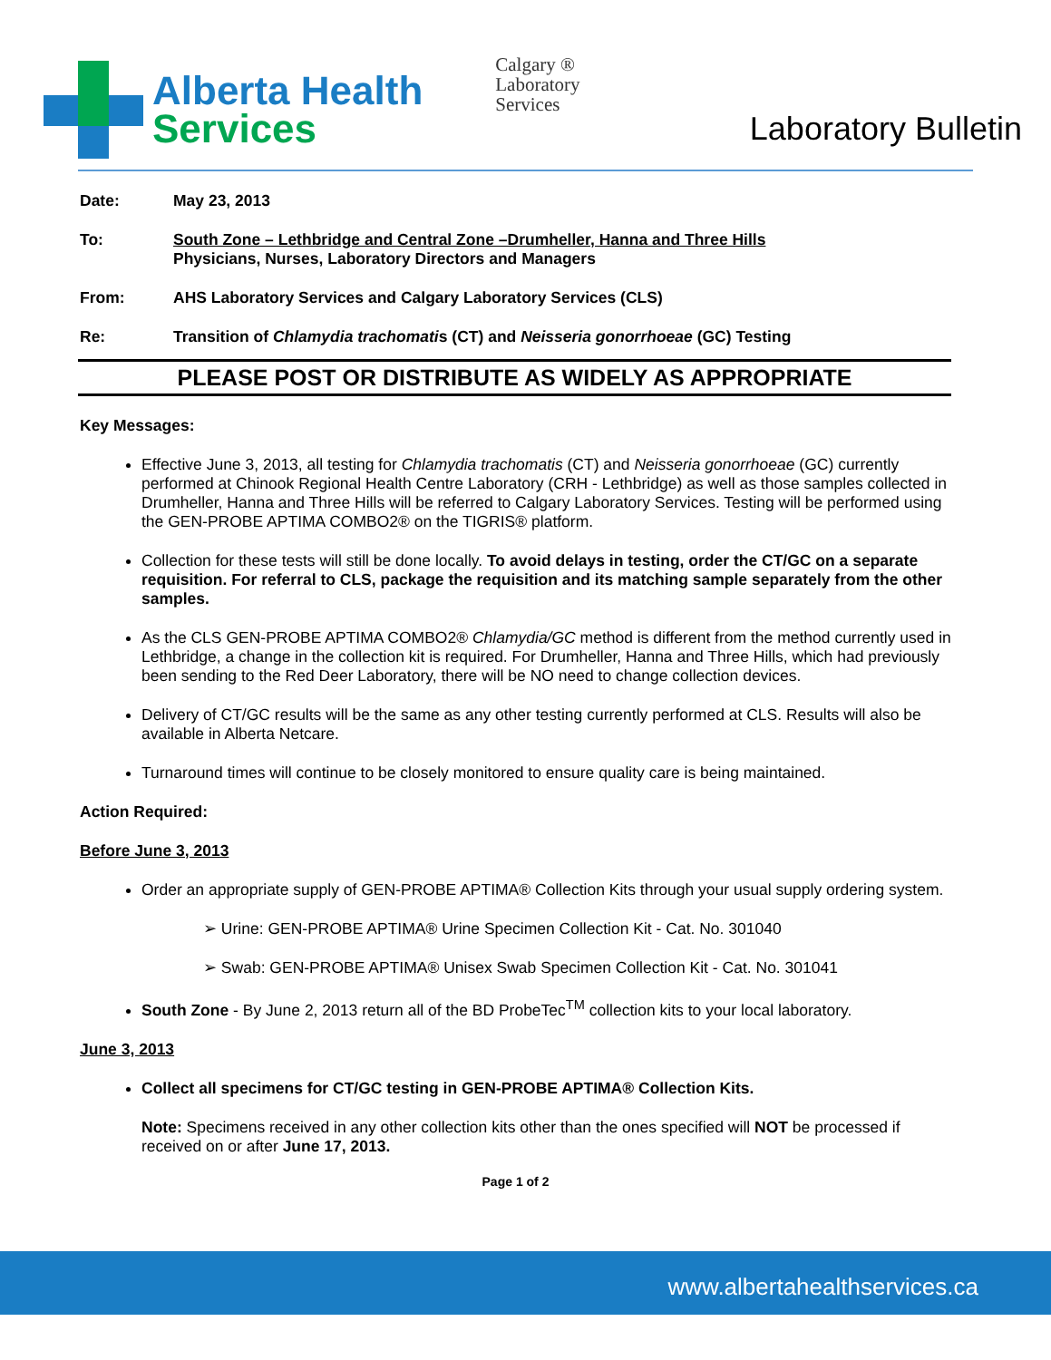Alberta Health
Services
Calgary ®
Laboratory
Services
Laboratory Bulletin
Date: May 23, 2013
To: South Zone – Lethbridge and Central Zone –Drumheller, Hanna and Three Hills
Physicians, Nurses, Laboratory Directors and Managers
From: AHS Laboratory Services and Calgary Laboratory Services (CLS)
Re: Transition of Chlamydia trachomatis (CT) and Neisseria gonorrhoeae (GC) Testing
PLEASE POST OR DISTRIBUTE AS WIDELY AS APPROPRIATE
Key Messages:
Effective June 3, 2013, all testing for Chlamydia trachomatis (CT) and Neisseria gonorrhoeae (GC) currently performed at Chinook Regional Health Centre Laboratory (CRH - Lethbridge) as well as those samples collected in Drumheller, Hanna and Three Hills will be referred to Calgary Laboratory Services. Testing will be performed using the GEN-PROBE APTIMA COMBO2® on the TIGRIS® platform.
Collection for these tests will still be done locally. To avoid delays in testing, order the CT/GC on a separate requisition. For referral to CLS, package the requisition and its matching sample separately from the other samples.
As the CLS GEN-PROBE APTIMA COMBO2® Chlamydia/GC method is different from the method currently used in Lethbridge, a change in the collection kit is required. For Drumheller, Hanna and Three Hills, which had previously been sending to the Red Deer Laboratory, there will be NO need to change collection devices.
Delivery of CT/GC results will be the same as any other testing currently performed at CLS. Results will also be available in Alberta Netcare.
Turnaround times will continue to be closely monitored to ensure quality care is being maintained.
Action Required:
Before June 3, 2013
Order an appropriate supply of GEN-PROBE APTIMA® Collection Kits through your usual supply ordering system.
➢ Urine: GEN-PROBE APTIMA® Urine Specimen Collection Kit - Cat. No. 301040
➢ Swab: GEN-PROBE APTIMA® Unisex Swab Specimen Collection Kit - Cat. No. 301041
South Zone - By June 2, 2013 return all of the BD ProbeTec<sup>TM</sup> collection kits to your local laboratory.
June 3, 2013
Collect all specimens for CT/GC testing in GEN-PROBE APTIMA® Collection Kits.
Note: Specimens received in any other collection kits other than the ones specified will NOT be processed if received on or after June 17, 2013.
Page 1 of 2
www.albertahealthservices.ca